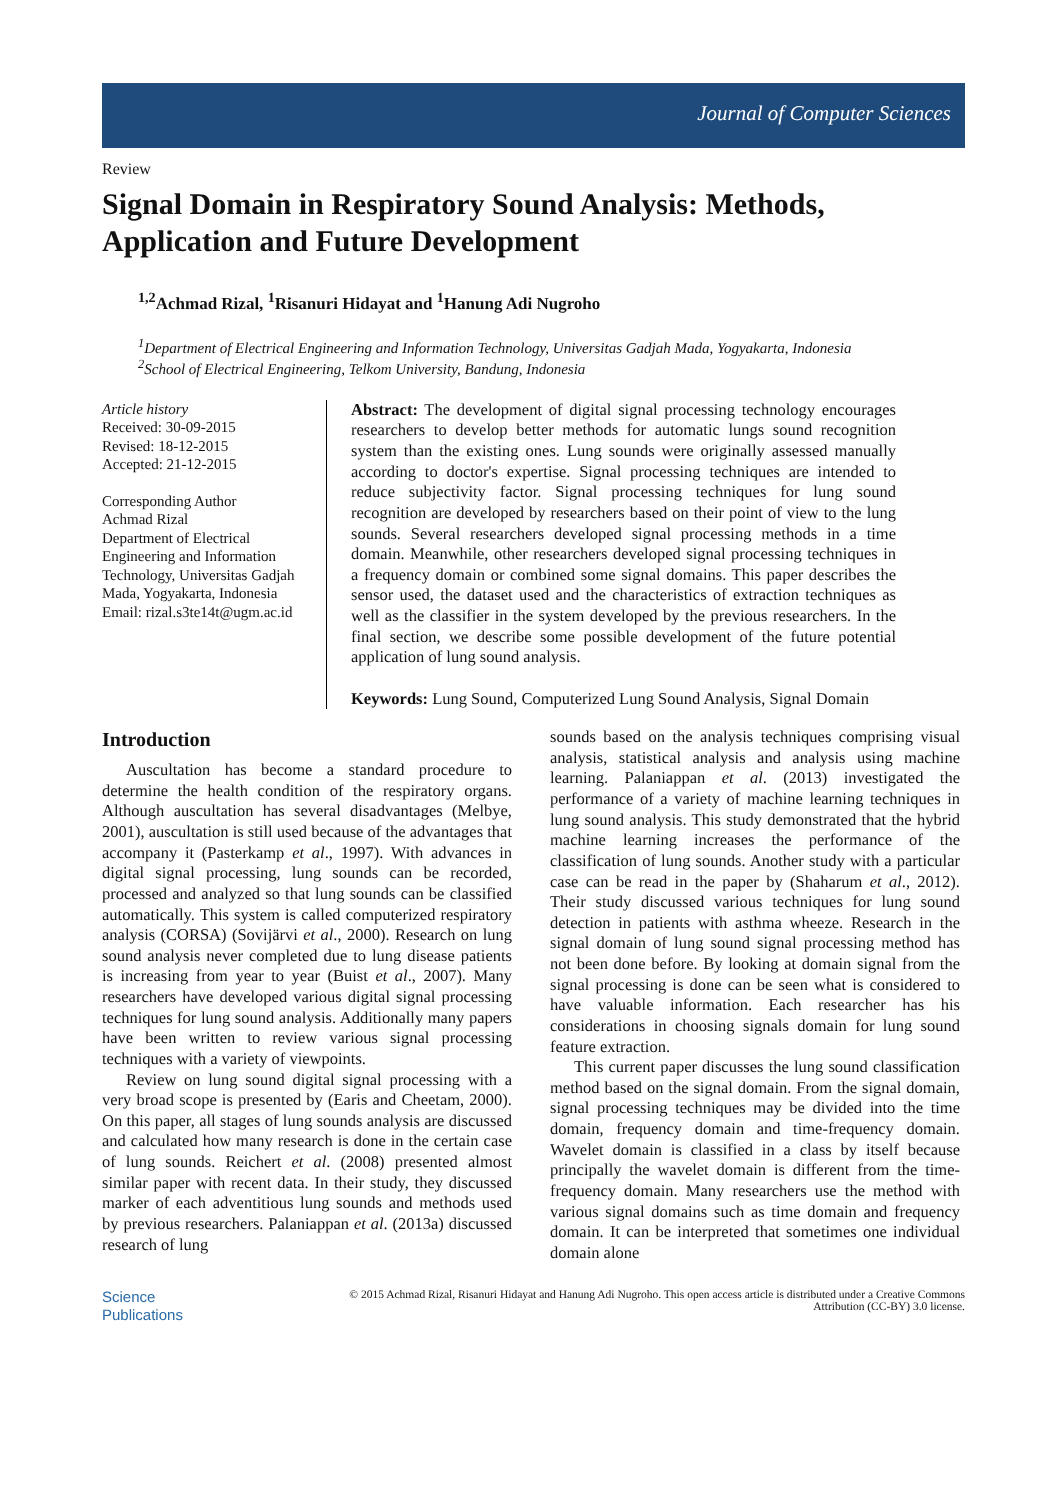Journal of Computer Sciences
Review
Signal Domain in Respiratory Sound Analysis: Methods, Application and Future Development
<sup>1,2</sup>Achmad Rizal, <sup>1</sup>Risanuri Hidayat and <sup>1</sup>Hanung Adi Nugroho
<sup>1</sup> Department of Electrical Engineering and Information Technology, Universitas Gadjah Mada, Yogyakarta, Indonesia
<sup>2</sup> School of Electrical Engineering, Telkom University, Bandung, Indonesia
Article history
Received: 30-09-2015
Revised: 18-12-2015
Accepted: 21-12-2015
Corresponding Author
Achmad Rizal
Department of Electrical Engineering and Information Technology, Universitas Gadjah Mada, Yogyakarta, Indonesia
Email: rizal.s3te14t@ugm.ac.id
Abstract: The development of digital signal processing technology encourages researchers to develop better methods for automatic lungs sound recognition system than the existing ones. Lung sounds were originally assessed manually according to doctor's expertise. Signal processing techniques are intended to reduce subjectivity factor. Signal processing techniques for lung sound recognition are developed by researchers based on their point of view to the lung sounds. Several researchers developed signal processing methods in a time domain. Meanwhile, other researchers developed signal processing techniques in a frequency domain or combined some signal domains. This paper describes the sensor used, the dataset used and the characteristics of extraction techniques as well as the classifier in the system developed by the previous researchers. In the final section, we describe some possible development of the future potential application of lung sound analysis.
Keywords: Lung Sound, Computerized Lung Sound Analysis, Signal Domain
Introduction
Auscultation has become a standard procedure to determine the health condition of the respiratory organs. Although auscultation has several disadvantages (Melbye, 2001), auscultation is still used because of the advantages that accompany it (Pasterkamp et al., 1997). With advances in digital signal processing, lung sounds can be recorded, processed and analyzed so that lung sounds can be classified automatically. This system is called computerized respiratory analysis (CORSA) (Sovijärvi et al., 2000). Research on lung sound analysis never completed due to lung disease patients is increasing from year to year (Buist et al., 2007). Many researchers have developed various digital signal processing techniques for lung sound analysis. Additionally many papers have been written to review various signal processing techniques with a variety of viewpoints.
Review on lung sound digital signal processing with a very broad scope is presented by (Earis and Cheetam, 2000). On this paper, all stages of lung sounds analysis are discussed and calculated how many research is done in the certain case of lung sounds. Reichert et al. (2008) presented almost similar paper with recent data. In their study, they discussed marker of each adventitious lung sounds and methods used by previous researchers. Palaniappan et al. (2013a) discussed research of lung
sounds based on the analysis techniques comprising visual analysis, statistical analysis and analysis using machine learning. Palaniappan et al. (2013) investigated the performance of a variety of machine learning techniques in lung sound analysis. This study demonstrated that the hybrid machine learning increases the performance of the classification of lung sounds. Another study with a particular case can be read in the paper by (Shaharum et al., 2012). Their study discussed various techniques for lung sound detection in patients with asthma wheeze. Research in the signal domain of lung sound signal processing method has not been done before. By looking at domain signal from the signal processing is done can be seen what is considered to have valuable information. Each researcher has his considerations in choosing signals domain for lung sound feature extraction.
This current paper discusses the lung sound classification method based on the signal domain. From the signal domain, signal processing techniques may be divided into the time domain, frequency domain and time-frequency domain. Wavelet domain is classified in a class by itself because principally the wavelet domain is different from the time-frequency domain. Many researchers use the method with various signal domains such as time domain and frequency domain. It can be interpreted that sometimes one individual domain alone
Science
Publications
© 2015 Achmad Rizal, Risanuri Hidayat and Hanung Adi Nugroho. This open access article is distributed under a Creative Commons Attribution (CC-BY) 3.0 license.